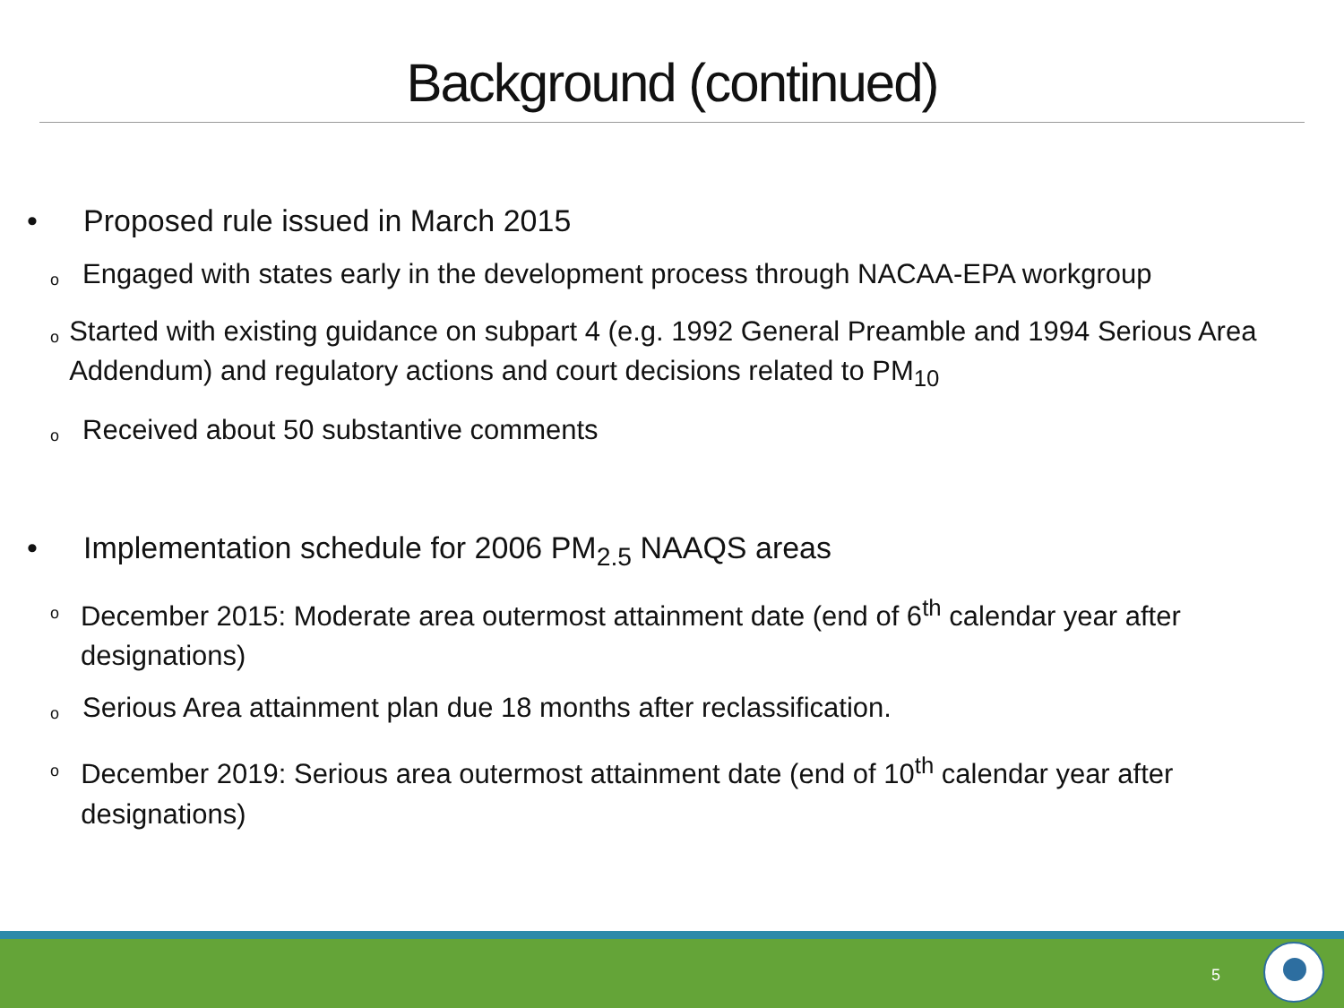Background (continued)
• Proposed rule issued in March 2015
o Engaged with states early in the development process through NACAA-EPA workgroup
o Started with existing guidance on subpart 4 (e.g. 1992 General Preamble and 1994 Serious Area Addendum) and regulatory actions and court decisions related to PM<sub>10</sub>
o Received about 50 substantive comments
• Implementation schedule for 2006 PM<sub>2.5</sub> NAAQS areas
o December 2015: Moderate area outermost attainment date (end of 6<sup>th</sup> calendar year after designations)
o Serious Area attainment plan due 18 months after reclassification.
o December 2019: Serious area outermost attainment date (end of 10<sup>th</sup> calendar year after designations)
5